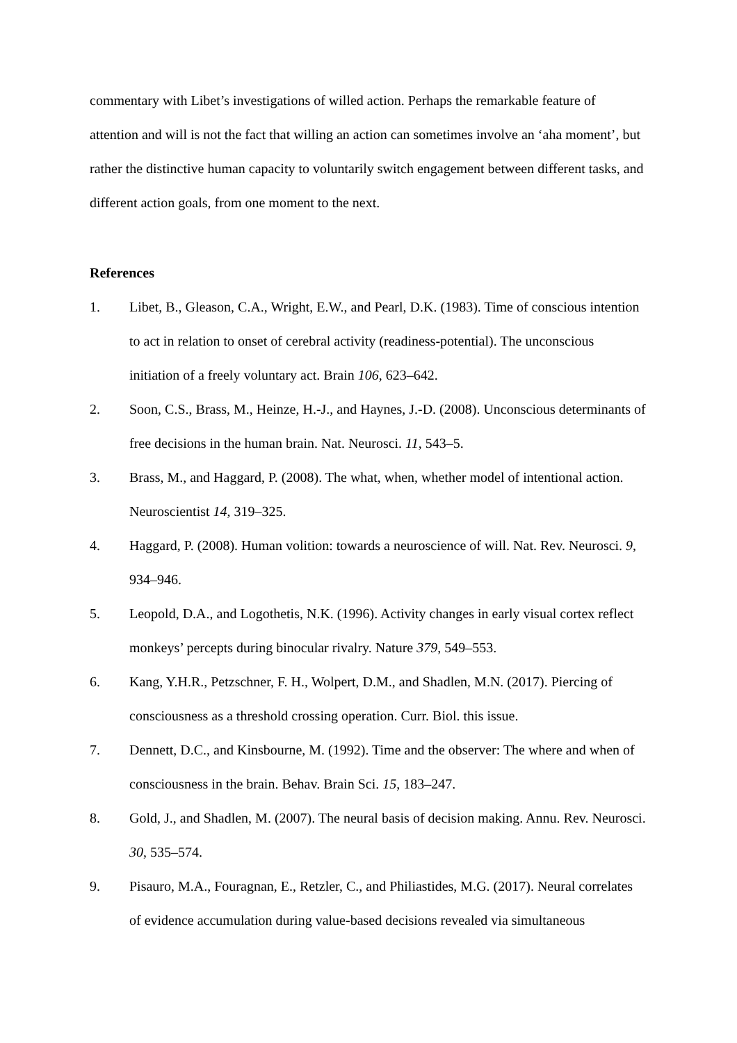commentary with Libet’s investigations of willed action. Perhaps the remarkable feature of attention and will is not the fact that willing an action can sometimes involve an ‘aha moment’, but rather the distinctive human capacity to voluntarily switch engagement between different tasks, and different action goals, from one moment to the next.
References
1. Libet, B., Gleason, C.A., Wright, E.W., and Pearl, D.K. (1983). Time of conscious intention to act in relation to onset of cerebral activity (readiness-potential). The unconscious initiation of a freely voluntary act. Brain 106, 623–642.
2. Soon, C.S., Brass, M., Heinze, H.-J., and Haynes, J.-D. (2008). Unconscious determinants of free decisions in the human brain. Nat. Neurosci. 11, 543–5.
3. Brass, M., and Haggard, P. (2008). The what, when, whether model of intentional action. Neuroscientist 14, 319–325.
4. Haggard, P. (2008). Human volition: towards a neuroscience of will. Nat. Rev. Neurosci. 9, 934–946.
5. Leopold, D.A., and Logothetis, N.K. (1996). Activity changes in early visual cortex reflect monkeys’ percepts during binocular rivalry. Nature 379, 549–553.
6. Kang, Y.H.R., Petzschner, F. H., Wolpert, D.M., and Shadlen, M.N. (2017). Piercing of consciousness as a threshold crossing operation. Curr. Biol. this issue.
7. Dennett, D.C., and Kinsbourne, M. (1992). Time and the observer: The where and when of consciousness in the brain. Behav. Brain Sci. 15, 183–247.
8. Gold, J., and Shadlen, M. (2007). The neural basis of decision making. Annu. Rev. Neurosci. 30, 535–574.
9. Pisauro, M.A., Fouragnan, E., Retzler, C., and Philiastides, M.G. (2017). Neural correlates of evidence accumulation during value-based decisions revealed via simultaneous